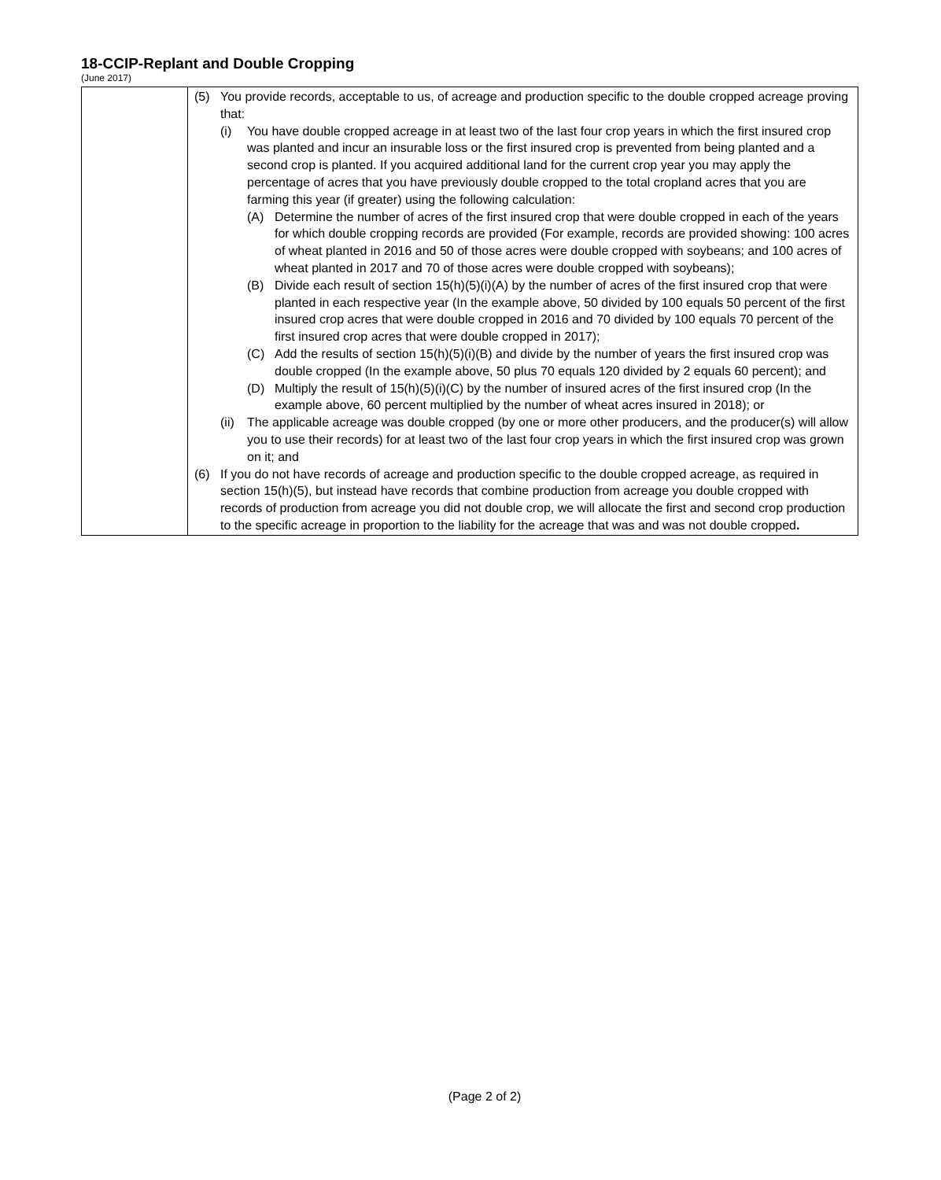18-CCIP-Replant and Double Cropping
(June 2017)
| | (5) You provide records, acceptable to us, of acreage and production specific to the double cropped acreage proving that: (i) You have double cropped acreage in at least two of the last four crop years in which the first insured crop was planted and incur an insurable loss or the first insured crop is prevented from being planted and a second crop is planted. If you acquired additional land for the current crop year you may apply the percentage of acres that you have previously double cropped to the total cropland acres that you are farming this year (if greater) using the following calculation: (A) Determine the number of acres of the first insured crop that were double cropped in each of the years for which double cropping records are provided (For example, records are provided showing: 100 acres of wheat planted in 2016 and 50 of those acres were double cropped with soybeans; and 100 acres of wheat planted in 2017 and 70 of those acres were double cropped with soybeans); (B) Divide each result of section 15(h)(5)(i)(A) by the number of acres of the first insured crop that were planted in each respective year (In the example above, 50 divided by 100 equals 50 percent of the first insured crop acres that were double cropped in 2016 and 70 divided by 100 equals 70 percent of the first insured crop acres that were double cropped in 2017); (C) Add the results of section 15(h)(5)(i)(B) and divide by the number of years the first insured crop was double cropped (In the example above, 50 plus 70 equals 120 divided by 2 equals 60 percent); and (D) Multiply the result of 15(h)(5)(i)(C) by the number of insured acres of the first insured crop (In the example above, 60 percent multiplied by the number of wheat acres insured in 2018); or (ii) The applicable acreage was double cropped (by one or more other producers, and the producer(s) will allow you to use their records) for at least two of the last four crop years in which the first insured crop was grown on it; and (6) If you do not have records of acreage and production specific to the double cropped acreage, as required in section 15(h)(5), but instead have records that combine production from acreage you double cropped with records of production from acreage you did not double crop, we will allocate the first and second crop production to the specific acreage in proportion to the liability for the acreage that was and was not double cropped . |
(Page 2 of 2)